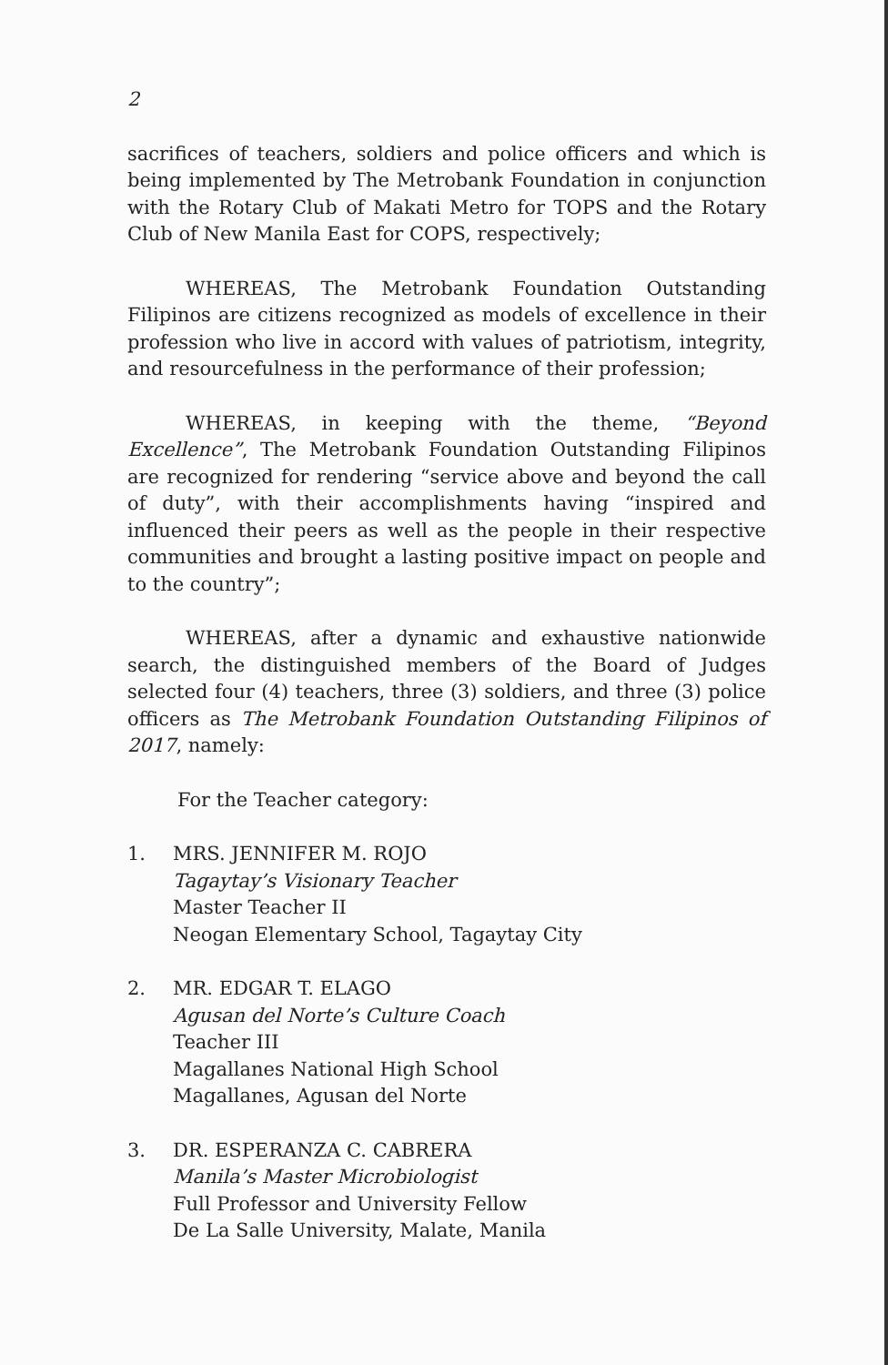2
sacrifices of teachers, soldiers and police officers and which is being implemented by The Metrobank Foundation in conjunction with the Rotary Club of Makati Metro for TOPS and the Rotary Club of New Manila East for COPS, respectively;
WHEREAS, The Metrobank Foundation Outstanding Filipinos are citizens recognized as models of excellence in their profession who live in accord with values of patriotism, integrity, and resourcefulness in the performance of their profession;
WHEREAS, in keeping with the theme, “Beyond Excellence”, The Metrobank Foundation Outstanding Filipinos are recognized for rendering “service above and beyond the call of duty”, with their accomplishments having “inspired and influenced their peers as well as the people in their respective communities and brought a lasting positive impact on people and to the country”;
WHEREAS, after a dynamic and exhaustive nationwide search, the distinguished members of the Board of Judges selected four (4) teachers, three (3) soldiers, and three (3) police officers as The Metrobank Foundation Outstanding Filipinos of 2017, namely:
For the Teacher category:
1. MRS. JENNIFER M. ROJO
Tagaytay’s Visionary Teacher
Master Teacher II
Neogan Elementary School, Tagaytay City
2. MR. EDGAR T. ELAGO
Agusan del Norte’s Culture Coach
Teacher III
Magallanes National High School
Magallanes, Agusan del Norte
3. DR. ESPERANZA C. CABRERA
Manila’s Master Microbiologist
Full Professor and University Fellow
De La Salle University, Malate, Manila